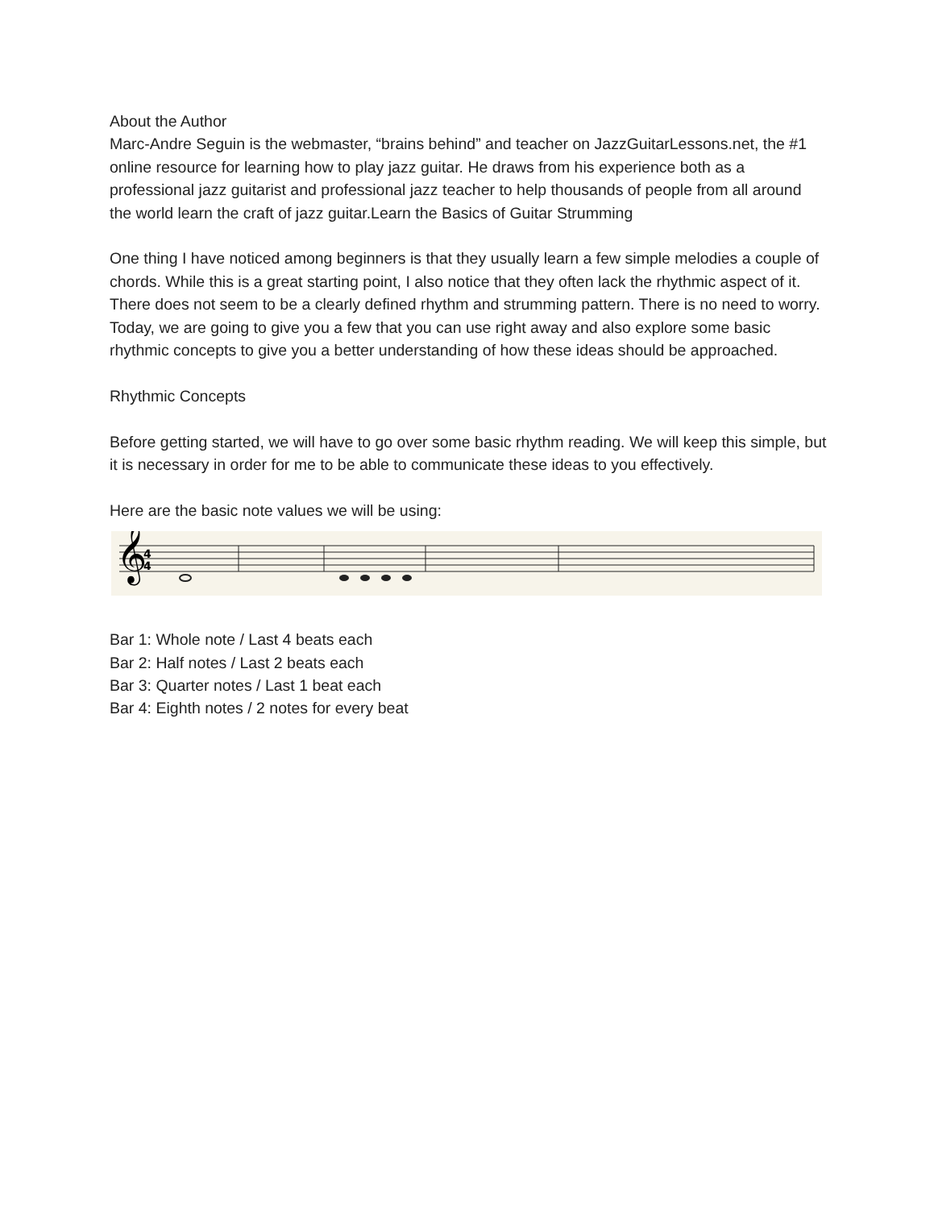About the Author
Marc-Andre Seguin is the webmaster, “brains behind” and teacher on JazzGuitarLessons.net, the #1 online resource for learning how to play jazz guitar. He draws from his experience both as a professional jazz guitarist and professional jazz teacher to help thousands of people from all around the world learn the craft of jazz guitar.Learn the Basics of Guitar Strumming
One thing I have noticed among beginners is that they usually learn a few simple melodies a couple of chords. While this is a great starting point, I also notice that they often lack the rhythmic aspect of it. There does not seem to be a clearly defined rhythm and strumming pattern. There is no need to worry. Today, we are going to give you a few that you can use right away and also explore some basic rhythmic concepts to give you a better understanding of how these ideas should be approached.
Rhythmic Concepts
Before getting started, we will have to go over some basic rhythm reading. We will keep this simple, but it is necessary in order for me to be able to communicate these ideas to you effectively.
Here are the basic note values we will be using:
𝄞
4
4
Bar 1: Whole note / Last 4 beats each
Bar 2: Half notes / Last 2 beats each
Bar 3: Quarter notes / Last 1 beat each
Bar 4: Eighth notes / 2 notes for every beat